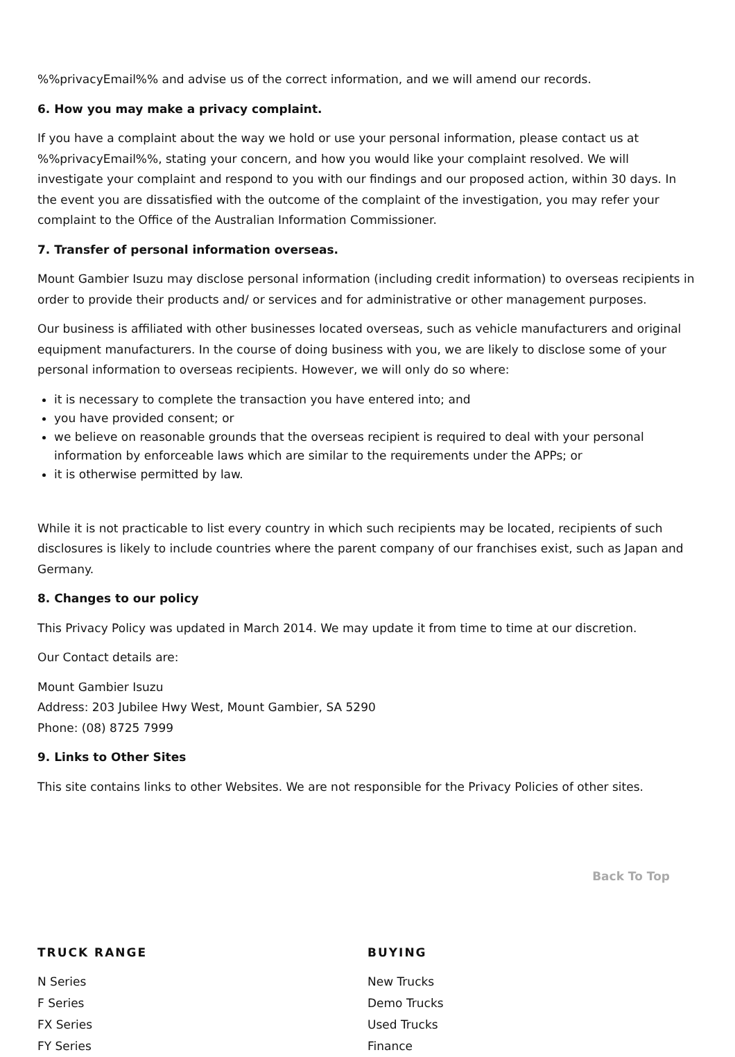%%privacyEmail%% and advise us of the correct information, and we will amend our records.
6. How you may make a privacy complaint.
If you have a complaint about the way we hold or use your personal information, please contact us at %%privacyEmail%%, stating your concern, and how you would like your complaint resolved. We will investigate your complaint and respond to you with our findings and our proposed action, within 30 days. In the event you are dissatisfied with the outcome of the complaint of the investigation, you may refer your complaint to the Office of the Australian Information Commissioner.
7. Transfer of personal information overseas.
Mount Gambier Isuzu may disclose personal information (including credit information) to overseas recipients in order to provide their products and/ or services and for administrative or other management purposes.
Our business is affiliated with other businesses located overseas, such as vehicle manufacturers and original equipment manufacturers. In the course of doing business with you, we are likely to disclose some of your personal information to overseas recipients. However, we will only do so where:
it is necessary to complete the transaction you have entered into; and
you have provided consent; or
we believe on reasonable grounds that the overseas recipient is required to deal with your personal information by enforceable laws which are similar to the requirements under the APPs; or
it is otherwise permitted by law.
While it is not practicable to list every country in which such recipients may be located, recipients of such disclosures is likely to include countries where the parent company of our franchises exist, such as Japan and Germany.
8. Changes to our policy
This Privacy Policy was updated in March 2014. We may update it from time to time at our discretion.
Our Contact details are:
Mount Gambier Isuzu
Address: 203 Jubilee Hwy West, Mount Gambier, SA 5290
Phone: (08) 8725 7999
9. Links to Other Sites
This site contains links to other Websites. We are not responsible for the Privacy Policies of other sites.
Back To Top
TRUCK RANGE
N Series
F Series
FX Series
FY Series
BUYING
New Trucks
Demo Trucks
Used Trucks
Finance